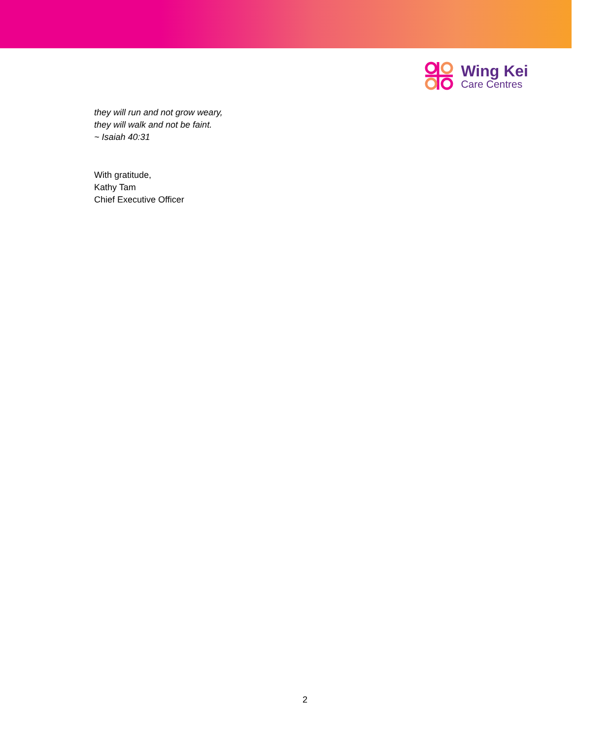Wing Kei
Care Centres
they will run and not grow weary,
they will walk and not be faint.
~ Isaiah 40:31
With gratitude,
Kathy Tam
Chief Executive Officer
2